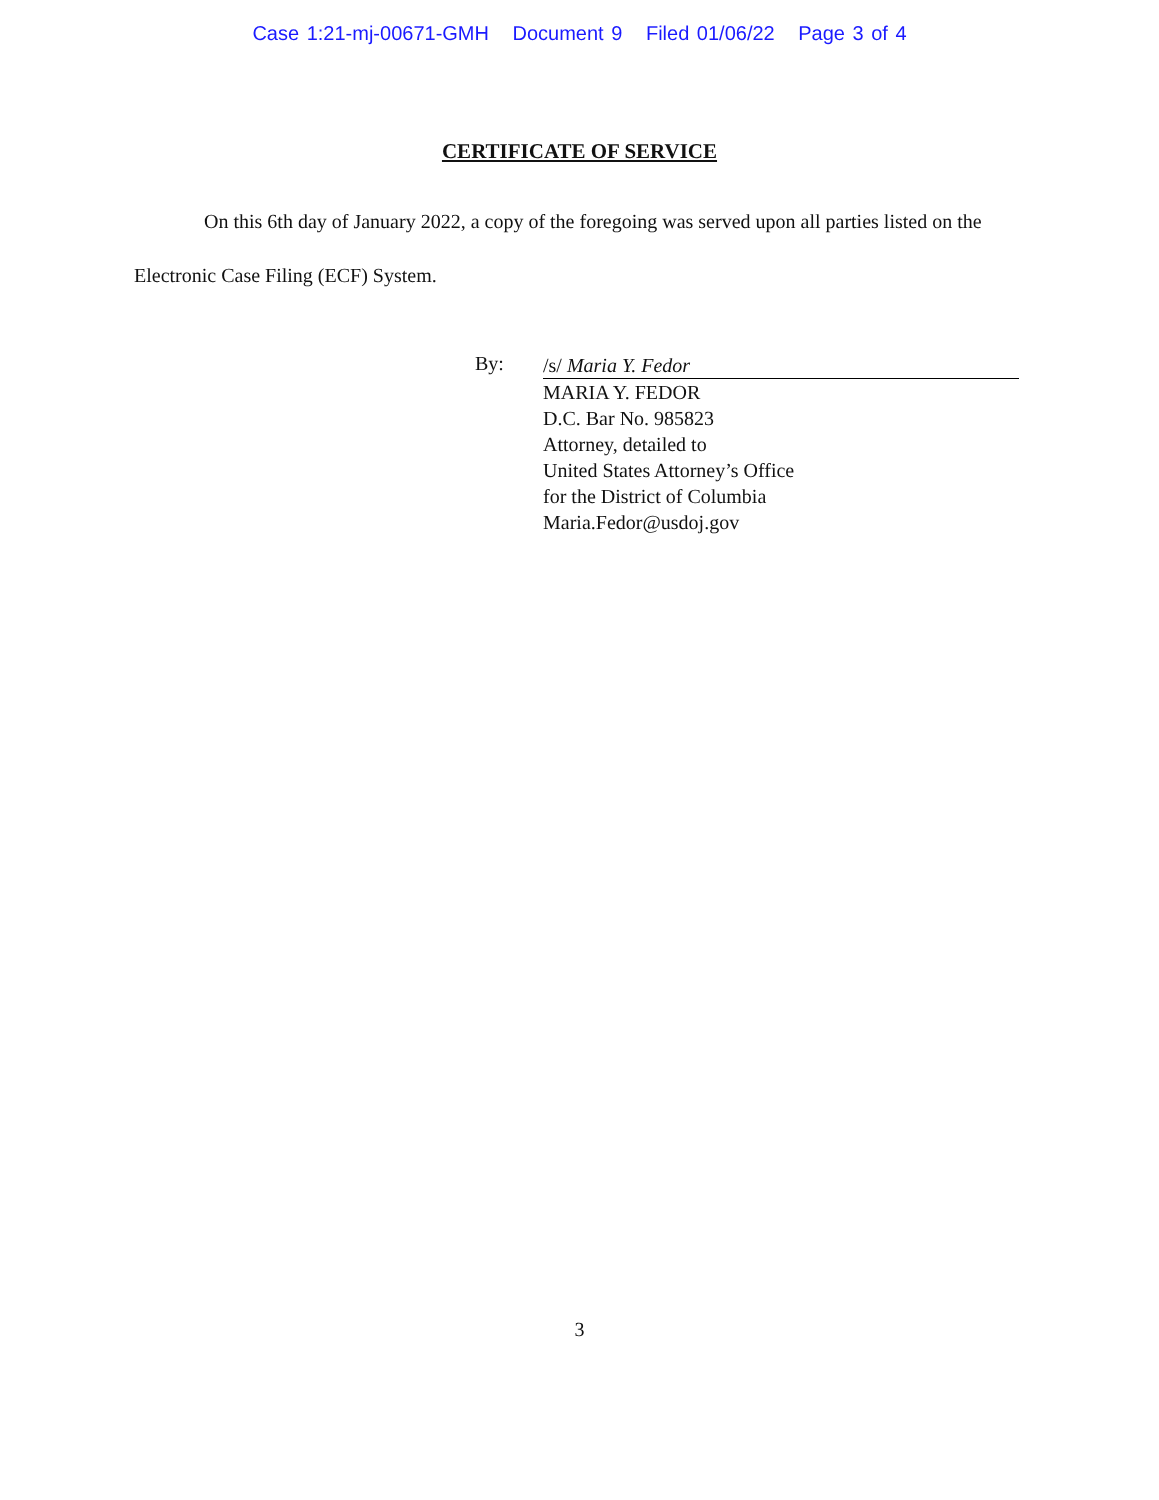Case 1:21-mj-00671-GMH Document 9 Filed 01/06/22 Page 3 of 4
CERTIFICATE OF SERVICE
On this 6th day of January 2022, a copy of the foregoing was served upon all parties listed on the Electronic Case Filing (ECF) System.
By:
/s/ Maria Y. Fedor
MARIA Y. FEDOR
D.C. Bar No. 985823
Attorney, detailed to
United States Attorney’s Office
for the District of Columbia
Maria.Fedor@usdoj.gov
3